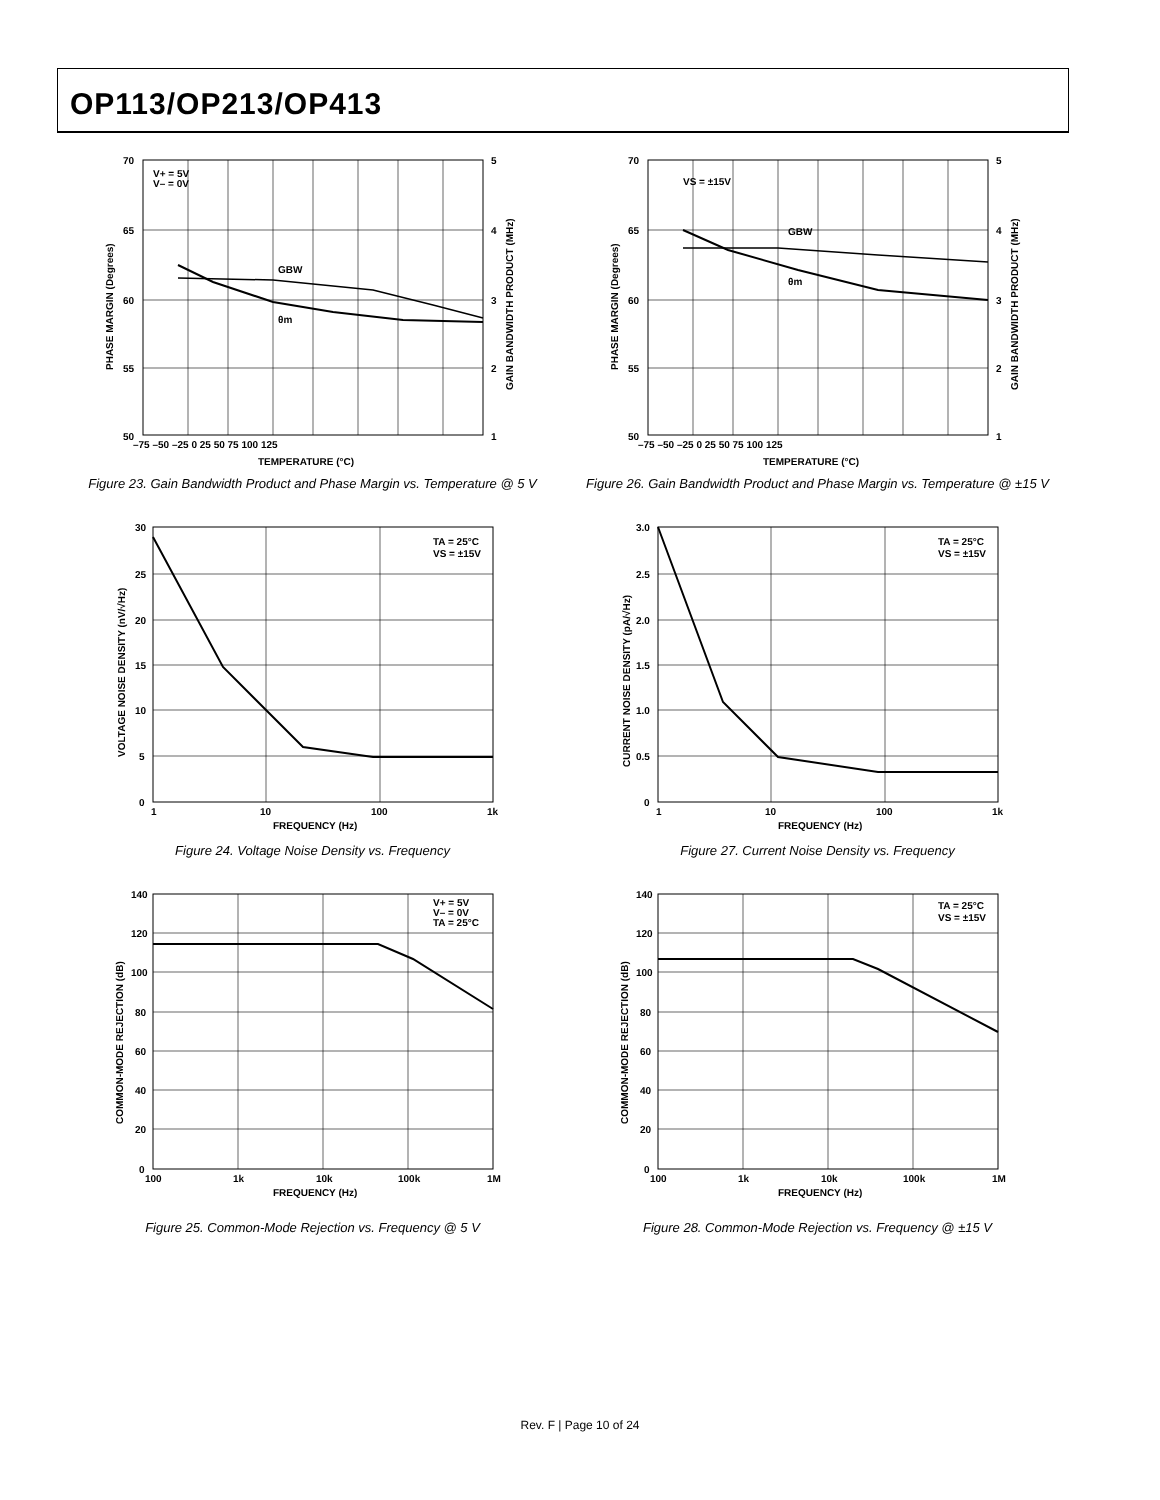OP113/OP213/OP413
V+ = 5V
V– = 0V
GBW
θm
70
65
60
55
50
5
4
3
2
1
–75 –50 –25 0 25 50 75 100 125
TEMPERATURE (°C)
PHASE MARGIN (Degrees)
GAIN BANDWIDTH PRODUCT (MHz)
Figure 23. Gain Bandwidth Product and Phase Margin vs. Temperature @ 5 V
VS = ±15V
GBW
θm
70
65
60
55
50
5
4
3
2
1
–75 –50 –25 0 25 50 75 100 125
TEMPERATURE (°C)
PHASE MARGIN (Degrees)
GAIN BANDWIDTH PRODUCT (MHz)
Figure 26. Gain Bandwidth Product and Phase Margin vs. Temperature @ ±15 V
TA = 25°C
VS = ±15V
30
25
20
15
10
5
0
1
10
100
1k
FREQUENCY (Hz)
VOLTAGE NOISE DENSITY (nV/√Hz)
Figure 24. Voltage Noise Density vs. Frequency
TA = 25°C
VS = ±15V
3.0
2.5
2.0
1.5
1.0
0.5
0
1
10
100
1k
FREQUENCY (Hz)
CURRENT NOISE DENSITY (pA/√Hz)
Figure 27. Current Noise Density vs. Frequency
V+ = 5V
V– = 0V
TA = 25°C
140
120
100
80
60
40
20
0
100
1k
10k
100k
1M
FREQUENCY (Hz)
COMMON-MODE REJECTION (dB)
Figure 25. Common-Mode Rejection vs. Frequency @ 5 V
TA = 25°C
VS = ±15V
140
120
100
80
60
40
20
0
100
1k
10k
100k
1M
FREQUENCY (Hz)
COMMON-MODE REJECTION (dB)
Figure 28. Common-Mode Rejection vs. Frequency @ ±15 V
Rev. F | Page 10 of 24